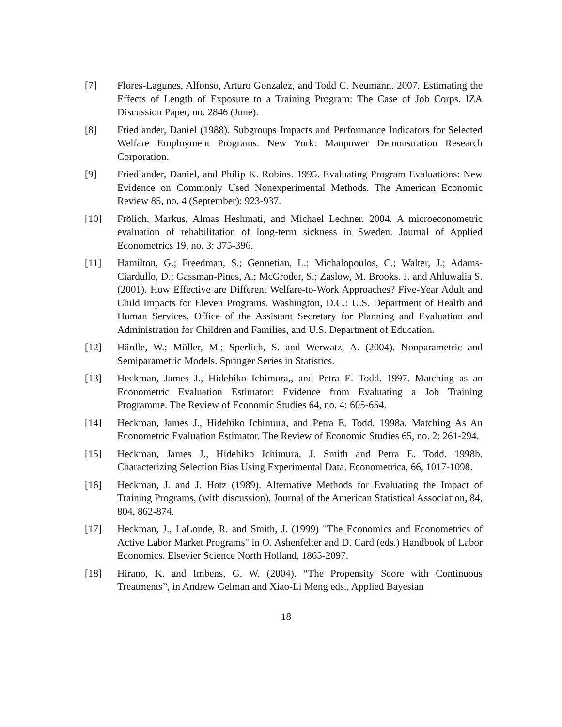[7] Flores-Lagunes, Alfonso, Arturo Gonzalez, and Todd C. Neumann. 2007. Estimating the Effects of Length of Exposure to a Training Program: The Case of Job Corps. IZA Discussion Paper, no. 2846 (June).
[8] Friedlander, Daniel (1988). Subgroups Impacts and Performance Indicators for Selected Welfare Employment Programs. New York: Manpower Demonstration Research Corporation.
[9] Friedlander, Daniel, and Philip K. Robins. 1995. Evaluating Program Evaluations: New Evidence on Commonly Used Nonexperimental Methods. The American Economic Review 85, no. 4 (September): 923-937.
[10] Frölich, Markus, Almas Heshmati, and Michael Lechner. 2004. A microeconometric evaluation of rehabilitation of long-term sickness in Sweden. Journal of Applied Econometrics 19, no. 3: 375-396.
[11] Hamilton, G.; Freedman, S.; Gennetian, L.; Michalopoulos, C.; Walter, J.; Adams-Ciardullo, D.; Gassman-Pines, A.; McGroder, S.; Zaslow, M. Brooks. J. and Ahluwalia S. (2001). How Effective are Different Welfare-to-Work Approaches? Five-Year Adult and Child Impacts for Eleven Programs. Washington, D.C.: U.S. Department of Health and Human Services, Office of the Assistant Secretary for Planning and Evaluation and Administration for Children and Families, and U.S. Department of Education.
[12] Härdle, W.; Müller, M.; Sperlich, S. and Werwatz, A. (2004). Nonparametric and Semiparametric Models. Springer Series in Statistics.
[13] Heckman, James J., Hidehiko Ichimura,, and Petra E. Todd. 1997. Matching as an Econometric Evaluation Estimator: Evidence from Evaluating a Job Training Programme. The Review of Economic Studies 64, no. 4: 605-654.
[14] Heckman, James J., Hidehiko Ichimura, and Petra E. Todd. 1998a. Matching As An Econometric Evaluation Estimator. The Review of Economic Studies 65, no. 2: 261-294.
[15] Heckman, James J., Hidehiko Ichimura, J. Smith and Petra E. Todd. 1998b. Characterizing Selection Bias Using Experimental Data. Econometrica, 66, 1017-1098.
[16] Heckman, J. and J. Hotz (1989). Alternative Methods for Evaluating the Impact of Training Programs, (with discussion), Journal of the American Statistical Association, 84, 804, 862-874.
[17] Heckman, J., LaLonde, R. and Smith, J. (1999) "The Economics and Econometrics of Active Labor Market Programs" in O. Ashenfelter and D. Card (eds.) Handbook of Labor Economics. Elsevier Science North Holland, 1865-2097.
[18] Hirano, K. and Imbens, G. W. (2004). “The Propensity Score with Continuous Treatments”, in Andrew Gelman and Xiao-Li Meng eds., Applied Bayesian
18